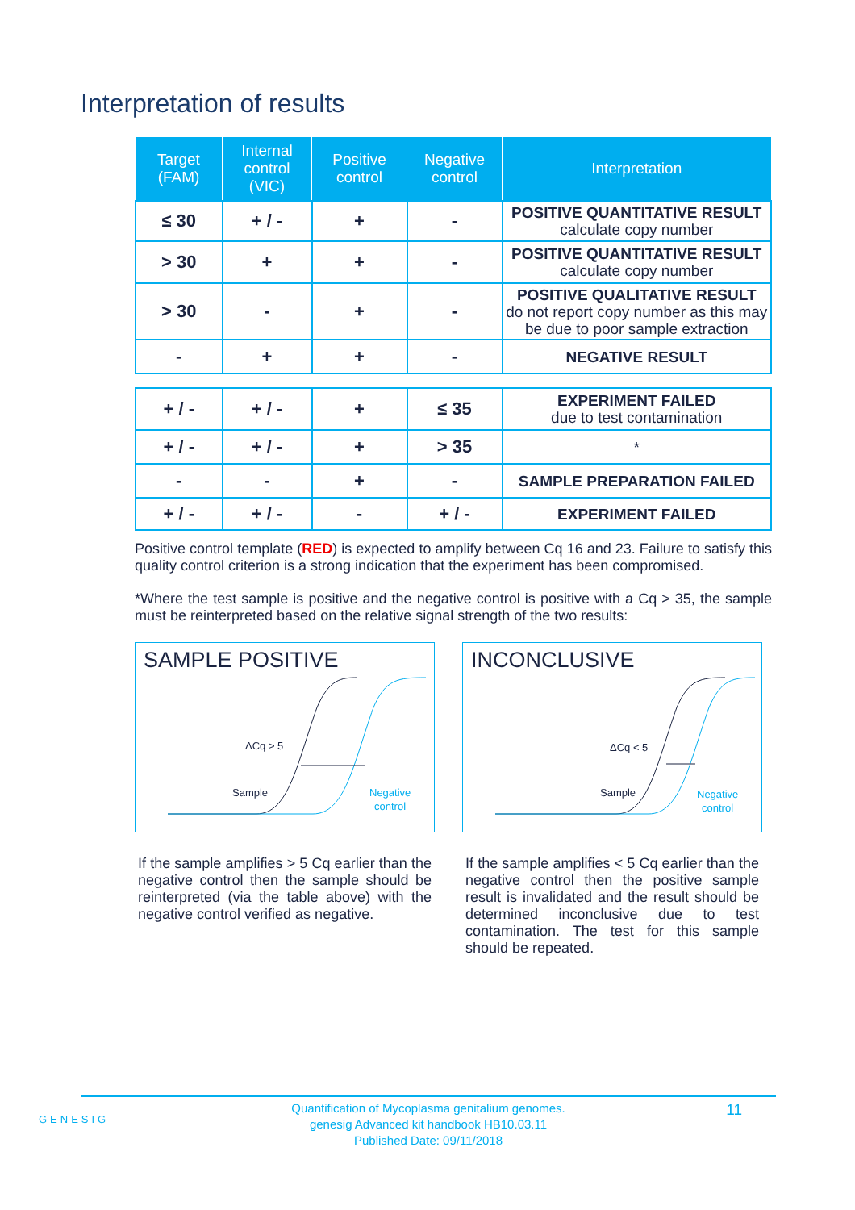Interpretation of results
| Target (FAM) | Internal control (VIC) | Positive control | Negative control | Interpretation |
| --- | --- | --- | --- | --- |
| ≤ 30 | + / - | + | - | POSITIVE QUANTITATIVE RESULT calculate copy number |
| > 30 | + | + | - | POSITIVE QUANTITATIVE RESULT calculate copy number |
| > 30 | - | + | - | POSITIVE QUALITATIVE RESULT do not report copy number as this may be due to poor sample extraction |
| - | + | + | - | NEGATIVE RESULT |
| + / - | + / - | + | ≤ 35 | EXPERIMENT FAILED due to test contamination |
| + / - | + / - | + | > 35 | * |
| - | - | + | - | SAMPLE PREPARATION FAILED |
| + / - | + / - | - | + / - | EXPERIMENT FAILED |
Positive control template (RED) is expected to amplify between Cq 16 and 23. Failure to satisfy this quality control criterion is a strong indication that the experiment has been compromised.
*Where the test sample is positive and the negative control is positive with a Cq > 35, the sample must be reinterpreted based on the relative signal strength of the two results:
SAMPLE POSITIVE
ΔCq > 5
Sample
Negative
control
If the sample amplifies > 5 Cq earlier than the negative control then the sample should be reinterpreted (via the table above) with the negative control verified as negative.
INCONCLUSIVE
ΔCq < 5
Sample
Negative
control
If the sample amplifies < 5 Cq earlier than the negative control then the positive sample result is invalidated and the result should be determined inconclusive due to test contamination. The test for this sample should be repeated.
GENESIG
Quantification of Mycoplasma genitalium genomes.
genesig Advanced kit handbook HB10.03.11
Published Date: 09/11/2018
11